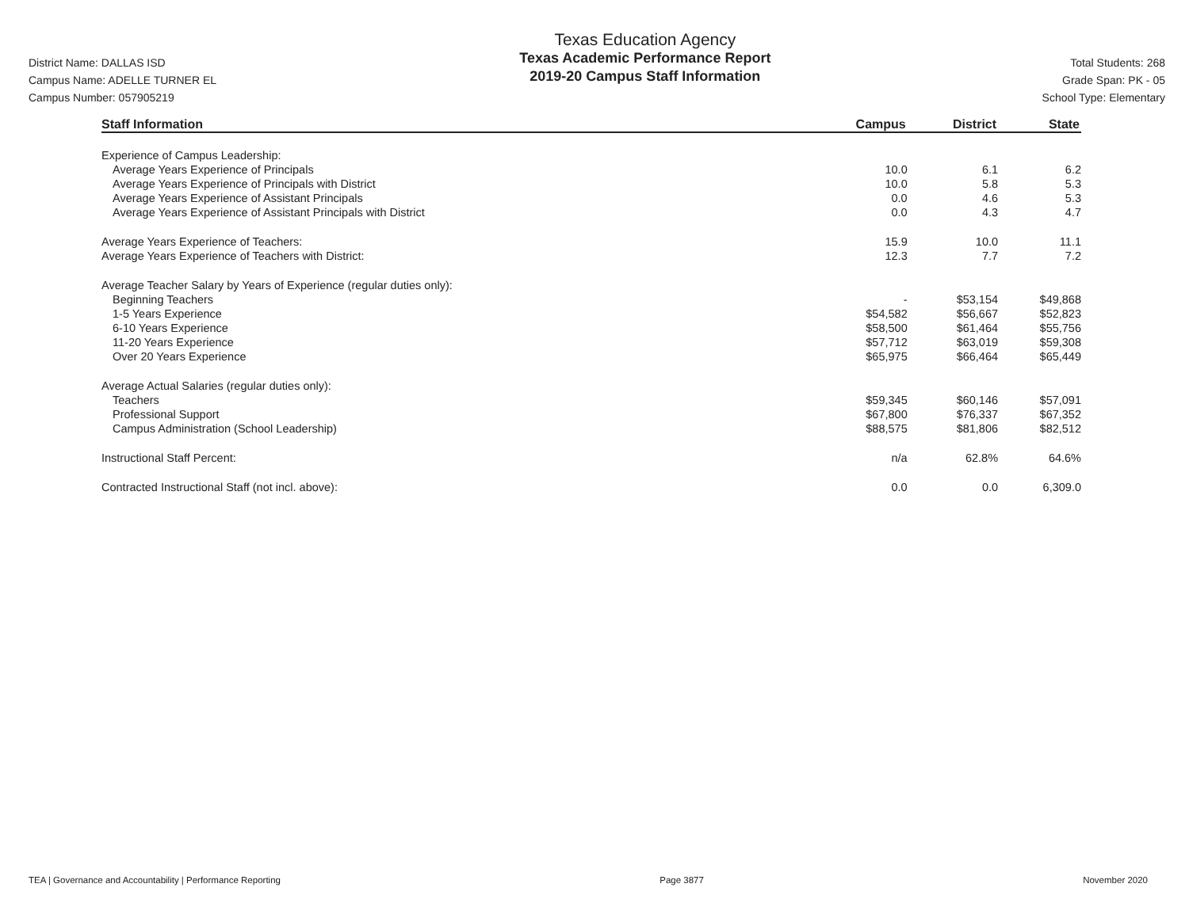District Name: DALLAS ISD
Campus Name: ADELLE TURNER EL
Campus Number: 057905219
Texas Education Agency
Texas Academic Performance Report
2019-20 Campus Staff Information
Total Students: 268
Grade Span: PK - 05
School Type: Elementary
| Staff Information | Campus | District | State |
| --- | --- | --- | --- |
| Experience of Campus Leadership: | | | |
| Average Years Experience of Principals | 10.0 | 6.1 | 6.2 |
| Average Years Experience of Principals with District | 10.0 | 5.8 | 5.3 |
| Average Years Experience of Assistant Principals | 0.0 | 4.6 | 5.3 |
| Average Years Experience of Assistant Principals with District | 0.0 | 4.3 | 4.7 |
| Average Years Experience of Teachers: | 15.9 | 10.0 | 11.1 |
| Average Years Experience of Teachers with District: | 12.3 | 7.7 | 7.2 |
| Average Teacher Salary by Years of Experience (regular duties only): | | | |
| Beginning Teachers | - | $53,154 | $49,868 |
| 1-5 Years Experience | $54,582 | $56,667 | $52,823 |
| 6-10 Years Experience | $58,500 | $61,464 | $55,756 |
| 11-20 Years Experience | $57,712 | $63,019 | $59,308 |
| Over 20 Years Experience | $65,975 | $66,464 | $65,449 |
| Average Actual Salaries (regular duties only): | | | |
| Teachers | $59,345 | $60,146 | $57,091 |
| Professional Support | $67,800 | $76,337 | $67,352 |
| Campus Administration (School Leadership) | $88,575 | $81,806 | $82,512 |
| Instructional Staff Percent: | n/a | 62.8% | 64.6% |
| Contracted Instructional Staff (not incl. above): | 0.0 | 0.0 | 6,309.0 |
TEA | Governance and Accountability | Performance Reporting Page 3877 November 2020